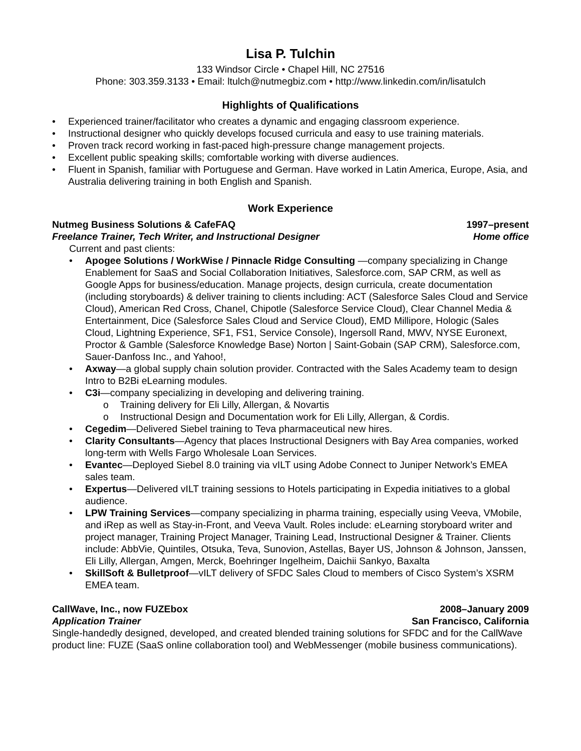Lisa P. Tulchin
133 Windsor Circle • Chapel Hill, NC 27516
Phone: 303.359.3133 • Email: ltulch@nutmegbiz.com • http://www.linkedin.com/in/lisatulch
Highlights of Qualifications
• Experienced trainer/facilitator who creates a dynamic and engaging classroom experience.
• Instructional designer who quickly develops focused curricula and easy to use training materials.
• Proven track record working in fast-paced high-pressure change management projects.
• Excellent public speaking skills; comfortable working with diverse audiences.
• Fluent in Spanish, familiar with Portuguese and German. Have worked in Latin America, Europe, Asia, and Australia delivering training in both English and Spanish.
Work Experience
Nutmeg Business Solutions & CafeFAQ 1997–present
Freelance Trainer, Tech Writer, and Instructional Designer Home office
Current and past clients:
• Apogee Solutions / WorkWise / Pinnacle Ridge Consulting —company specializing in Change Enablement for SaaS and Social Collaboration Initiatives, Salesforce.com, SAP CRM, as well as Google Apps for business/education. Manage projects, design curricula, create documentation (including storyboards) & deliver training to clients including: ACT (Salesforce Sales Cloud and Service Cloud), American Red Cross, Chanel, Chipotle (Salesforce Service Cloud), Clear Channel Media & Entertainment, Dice (Salesforce Sales Cloud and Service Cloud), EMD Millipore, Hologic (Sales Cloud, Lightning Experience, SF1, FS1, Service Console), Ingersoll Rand, MWV, NYSE Euronext, Proctor & Gamble (Salesforce Knowledge Base) Norton | Saint-Gobain (SAP CRM), Salesforce.com, Sauer-Danfoss Inc., and Yahoo!,
• Axway—a global supply chain solution provider. Contracted with the Sales Academy team to design Intro to B2Bi eLearning modules.
• C3i—company specializing in developing and delivering training.
o Training delivery for Eli Lilly, Allergan, & Novartis
o Instructional Design and Documentation work for Eli Lilly, Allergan, & Cordis.
• Cegedim—Delivered Siebel training to Teva pharmaceutical new hires.
• Clarity Consultants—Agency that places Instructional Designers with Bay Area companies, worked long-term with Wells Fargo Wholesale Loan Services.
• Evantec—Deployed Siebel 8.0 training via vILT using Adobe Connect to Juniper Network’s EMEA sales team.
• Expertus—Delivered vILT training sessions to Hotels participating in Expedia initiatives to a global audience.
• LPW Training Services—company specializing in pharma training, especially using Veeva, VMobile, and iRep as well as Stay-in-Front, and Veeva Vault. Roles include: eLearning storyboard writer and project manager, Training Project Manager, Training Lead, Instructional Designer & Trainer. Clients include: AbbVie, Quintiles, Otsuka, Teva, Sunovion, Astellas, Bayer US, Johnson & Johnson, Janssen, Eli Lilly, Allergan, Amgen, Merck, Boehringer Ingelheim, Daichii Sankyo, Baxalta
• SkillSoft & Bulletproof—vILT delivery of SFDC Sales Cloud to members of Cisco System’s XSRM EMEA team.
CallWave, Inc., now FUZEbox 2008–January 2009
Application Trainer San Francisco, California
Single-handedly designed, developed, and created blended training solutions for SFDC and for the CallWave product line: FUZE (SaaS online collaboration tool) and WebMessenger (mobile business communications).